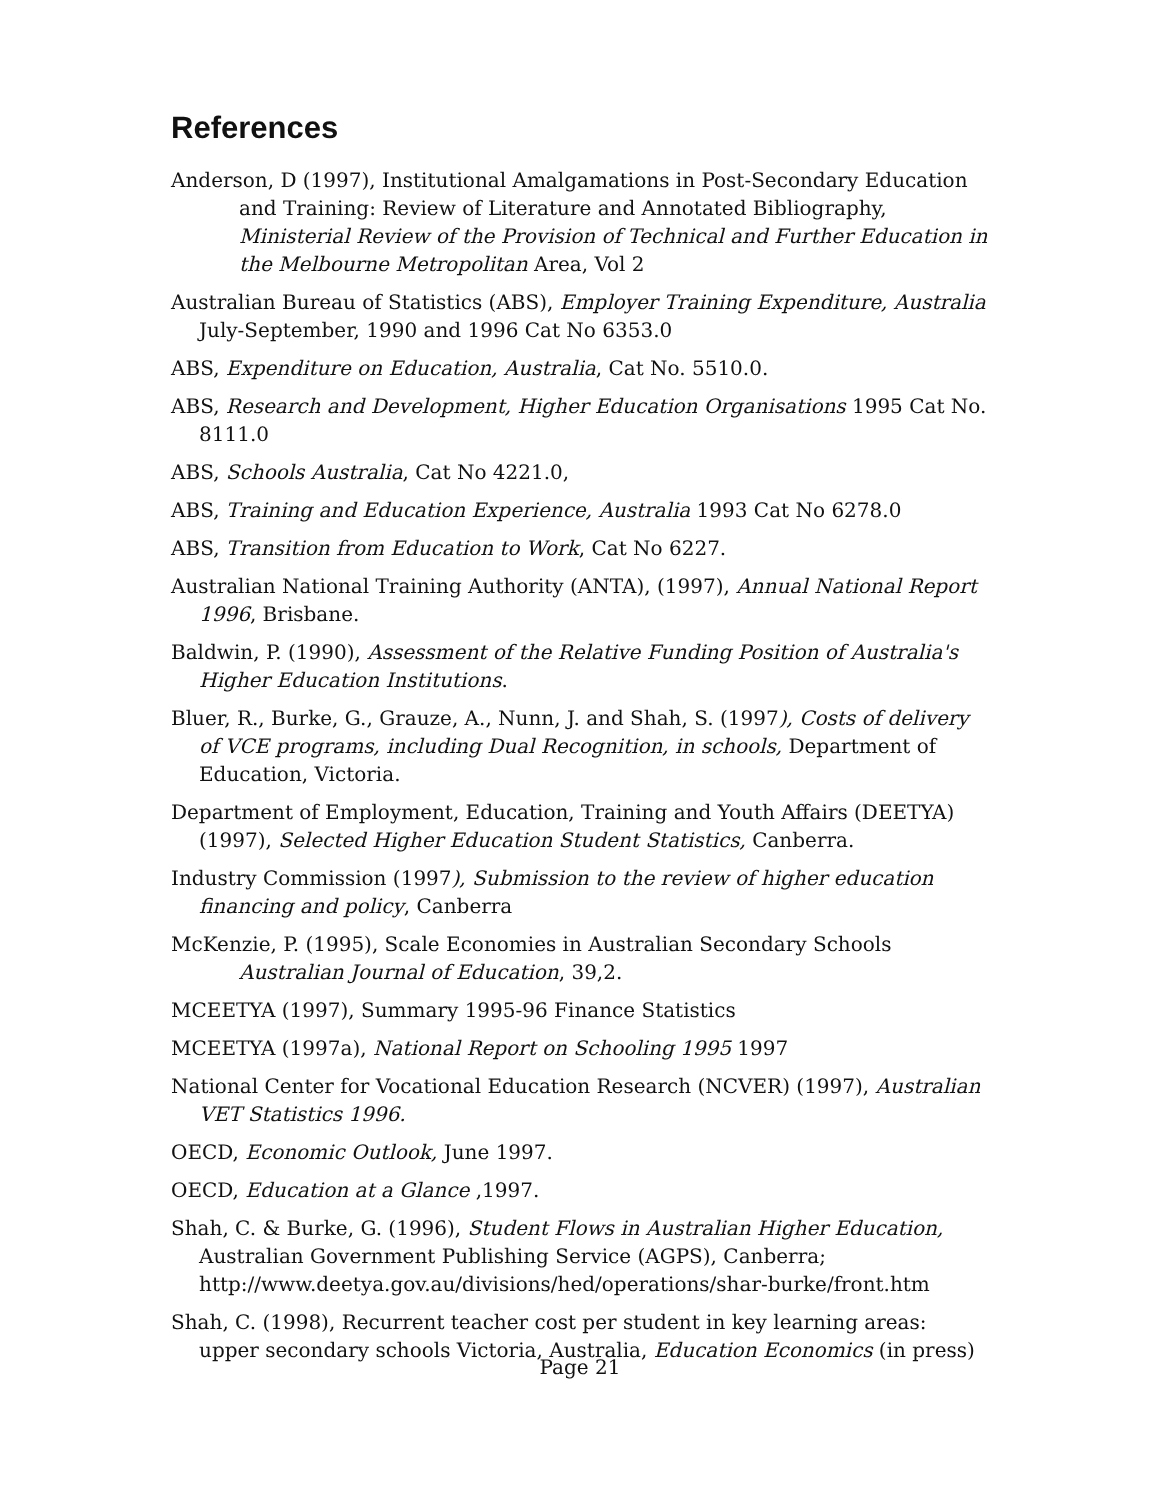References
Anderson, D (1997), Institutional Amalgamations in Post-Secondary Education and Training: Review of Literature and Annotated Bibliography, Ministerial Review of the Provision of Technical and Further Education in the Melbourne Metropolitan Area, Vol 2
Australian Bureau of Statistics (ABS), Employer Training Expenditure, Australia July-September, 1990 and 1996 Cat No 6353.0
ABS, Expenditure on Education, Australia, Cat No. 5510.0.
ABS, Research and Development, Higher Education Organisations 1995 Cat No. 8111.0
ABS, Schools Australia, Cat No 4221.0,
ABS, Training and Education Experience, Australia 1993 Cat No 6278.0
ABS, Transition from Education to Work, Cat No 6227.
Australian National Training Authority (ANTA), (1997), Annual National Report 1996, Brisbane.
Baldwin, P. (1990), Assessment of the Relative Funding Position of Australia's Higher Education Institutions.
Bluer, R., Burke, G., Grauze, A., Nunn, J. and Shah, S. (1997), Costs of delivery of VCE programs, including Dual Recognition, in schools, Department of Education, Victoria.
Department of Employment, Education, Training and Youth Affairs (DEETYA) (1997), Selected Higher Education Student Statistics, Canberra.
Industry Commission (1997), Submission to the review of higher education financing and policy, Canberra
McKenzie, P. (1995), Scale Economies in Australian Secondary Schools Australian Journal of Education, 39,2.
MCEETYA (1997), Summary 1995-96 Finance Statistics
MCEETYA (1997a), National Report on Schooling 1995 1997
National Center for Vocational Education Research (NCVER) (1997), Australian VET Statistics 1996.
OECD, Economic Outlook, June 1997.
OECD, Education at a Glance ,1997.
Shah, C. & Burke, G. (1996), Student Flows in Australian Higher Education, Australian Government Publishing Service (AGPS), Canberra; http://www.deetya.gov.au/divisions/hed/operations/shar-burke/front.htm
Shah, C. (1998), Recurrent teacher cost per student in key learning areas: upper secondary schools Victoria, Australia, Education Economics (in press)
Page 21